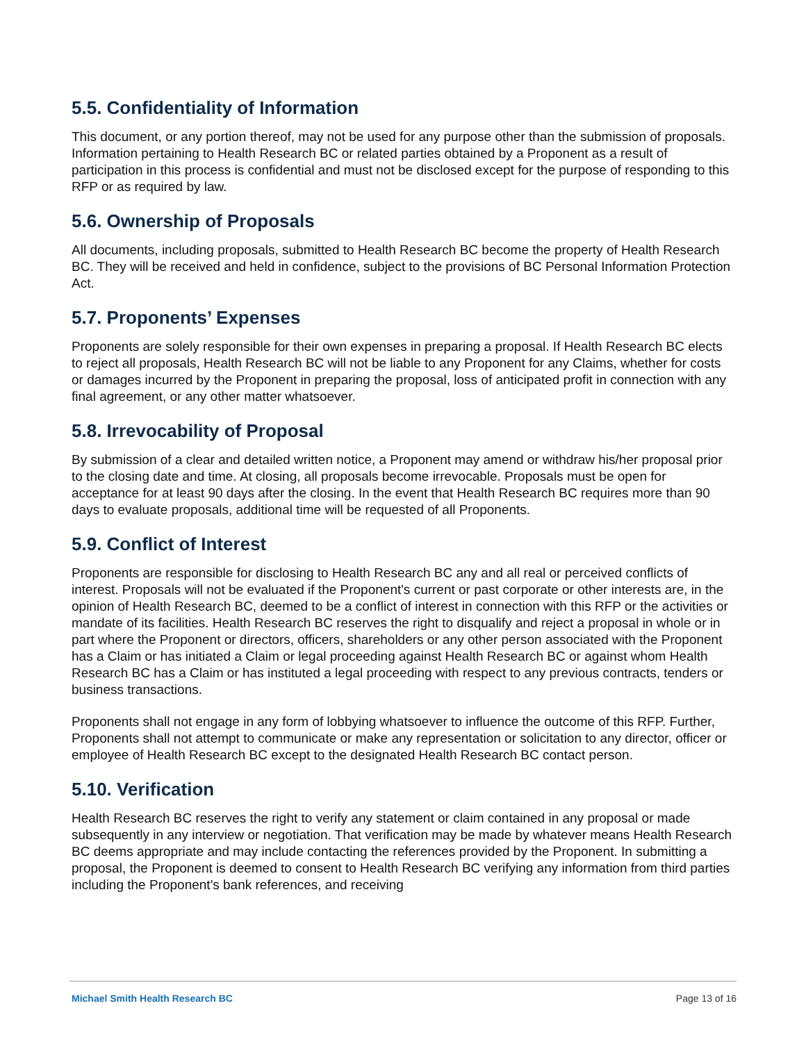5.5. Confidentiality of Information
This document, or any portion thereof, may not be used for any purpose other than the submission of proposals. Information pertaining to Health Research BC or related parties obtained by a Proponent as a result of participation in this process is confidential and must not be disclosed except for the purpose of responding to this RFP or as required by law.
5.6. Ownership of Proposals
All documents, including proposals, submitted to Health Research BC become the property of Health Research BC. They will be received and held in confidence, subject to the provisions of BC Personal Information Protection Act.
5.7. Proponents’ Expenses
Proponents are solely responsible for their own expenses in preparing a proposal. If Health Research BC elects to reject all proposals, Health Research BC will not be liable to any Proponent for any Claims, whether for costs or damages incurred by the Proponent in preparing the proposal, loss of anticipated profit in connection with any final agreement, or any other matter whatsoever.
5.8. Irrevocability of Proposal
By submission of a clear and detailed written notice, a Proponent may amend or withdraw his/her proposal prior to the closing date and time. At closing, all proposals become irrevocable. Proposals must be open for acceptance for at least 90 days after the closing. In the event that Health Research BC requires more than 90 days to evaluate proposals, additional time will be requested of all Proponents.
5.9. Conflict of Interest
Proponents are responsible for disclosing to Health Research BC any and all real or perceived conflicts of interest. Proposals will not be evaluated if the Proponent's current or past corporate or other interests are, in the opinion of Health Research BC, deemed to be a conflict of interest in connection with this RFP or the activities or mandate of its facilities. Health Research BC reserves the right to disqualify and reject a proposal in whole or in part where the Proponent or directors, officers, shareholders or any other person associated with the Proponent has a Claim or has initiated a Claim or legal proceeding against Health Research BC or against whom Health Research BC has a Claim or has instituted a legal proceeding with respect to any previous contracts, tenders or business transactions.
Proponents shall not engage in any form of lobbying whatsoever to influence the outcome of this RFP. Further, Proponents shall not attempt to communicate or make any representation or solicitation to any director, officer or employee of Health Research BC except to the designated Health Research BC contact person.
5.10. Verification
Health Research BC reserves the right to verify any statement or claim contained in any proposal or made subsequently in any interview or negotiation. That verification may be made by whatever means Health Research BC deems appropriate and may include contacting the references provided by the Proponent. In submitting a proposal, the Proponent is deemed to consent to Health Research BC verifying any information from third parties including the Proponent's bank references, and receiving
Michael Smith Health Research BC Page 13 of 16